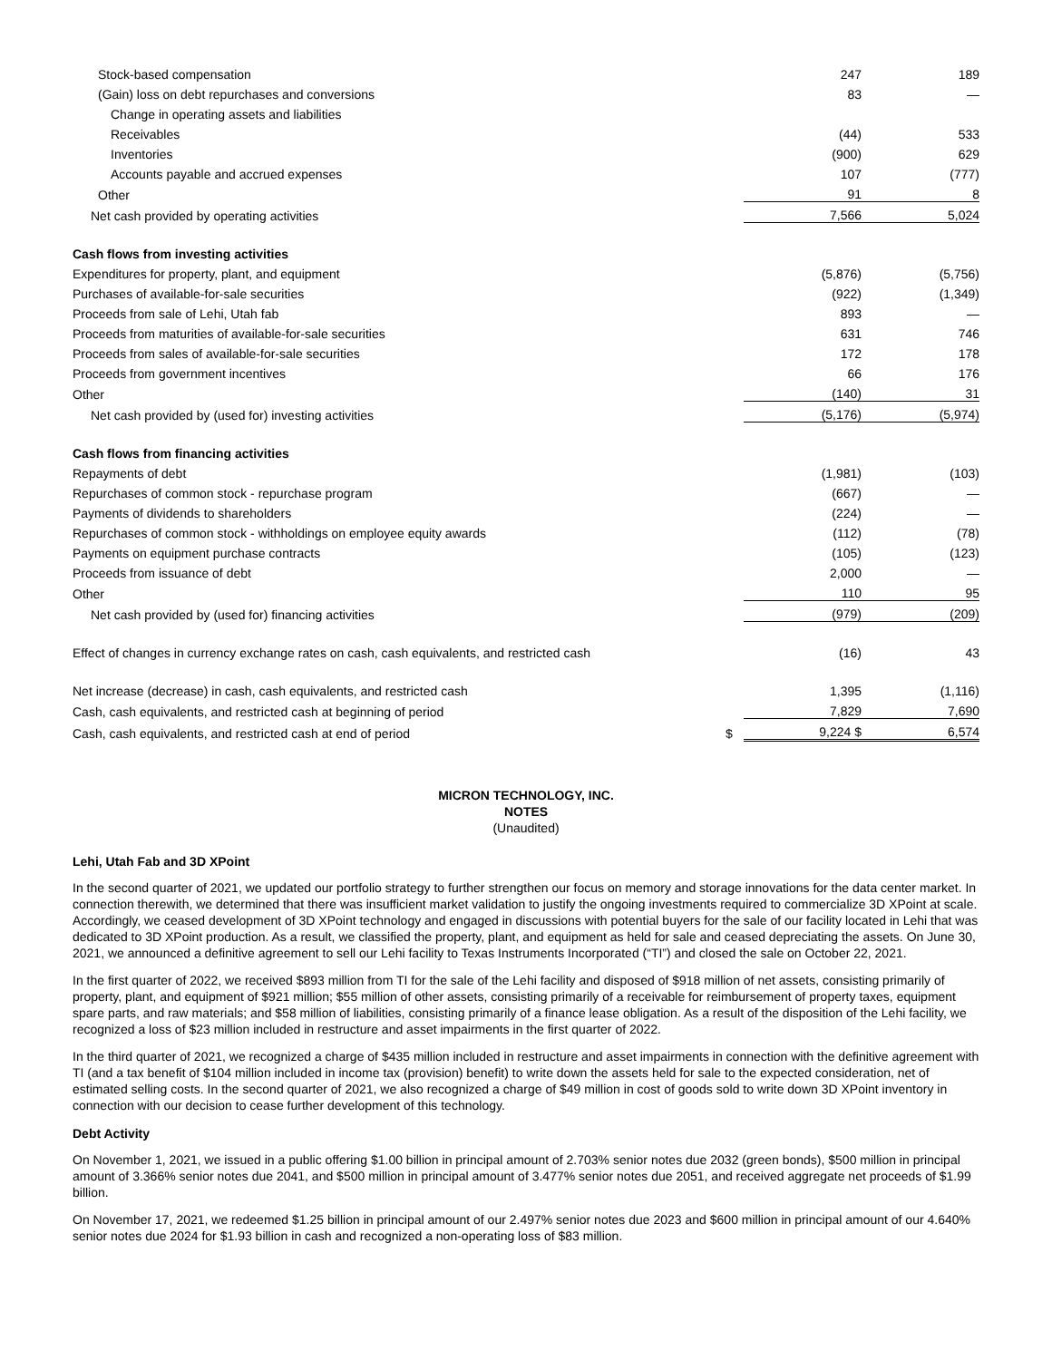| Stock-based compensation | | 247 | 189 |
| (Gain) loss on debt repurchases and conversions | | 83 | — |
| Change in operating assets and liabilities | | | |
| Receivables | | (44) | 533 |
| Inventories | | (900) | 629 |
| Accounts payable and accrued expenses | | 107 | (777) |
| Other | | 91 | 8 |
| Net cash provided by operating activities | | 7,566 | 5,024 |
| Cash flows from investing activities | | | |
| Expenditures for property, plant, and equipment | | (5,876) | (5,756) |
| Purchases of available-for-sale securities | | (922) | (1,349) |
| Proceeds from sale of Lehi, Utah fab | | 893 | — |
| Proceeds from maturities of available-for-sale securities | | 631 | 746 |
| Proceeds from sales of available-for-sale securities | | 172 | 178 |
| Proceeds from government incentives | | 66 | 176 |
| Other | | (140) | 31 |
| Net cash provided by (used for) investing activities | | (5,176) | (5,974) |
| Cash flows from financing activities | | | |
| Repayments of debt | | (1,981) | (103) |
| Repurchases of common stock - repurchase program | | (667) | — |
| Payments of dividends to shareholders | | (224) | — |
| Repurchases of common stock - withholdings on employee equity awards | | (112) | (78) |
| Payments on equipment purchase contracts | | (105) | (123) |
| Proceeds from issuance of debt | | 2,000 | — |
| Other | | 110 | 95 |
| Net cash provided by (used for) financing activities | | (979) | (209) |
| Effect of changes in currency exchange rates on cash, cash equivalents, and restricted cash | | (16) | 43 |
| Net increase (decrease) in cash, cash equivalents, and restricted cash | | 1,395 | (1,116) |
| Cash, cash equivalents, and restricted cash at beginning of period | | 7,829 | 7,690 |
| Cash, cash equivalents, and restricted cash at end of period | $ | 9,224 $ | 6,574 |
MICRON TECHNOLOGY, INC.
NOTES
(Unaudited)
Lehi, Utah Fab and 3D XPoint
In the second quarter of 2021, we updated our portfolio strategy to further strengthen our focus on memory and storage innovations for the data center market. In connection therewith, we determined that there was insufficient market validation to justify the ongoing investments required to commercialize 3D XPoint at scale. Accordingly, we ceased development of 3D XPoint technology and engaged in discussions with potential buyers for the sale of our facility located in Lehi that was dedicated to 3D XPoint production. As a result, we classified the property, plant, and equipment as held for sale and ceased depreciating the assets. On June 30, 2021, we announced a definitive agreement to sell our Lehi facility to Texas Instruments Incorporated (“TI”) and closed the sale on October 22, 2021.
In the first quarter of 2022, we received $893 million from TI for the sale of the Lehi facility and disposed of $918 million of net assets, consisting primarily of property, plant, and equipment of $921 million; $55 million of other assets, consisting primarily of a receivable for reimbursement of property taxes, equipment spare parts, and raw materials; and $58 million of liabilities, consisting primarily of a finance lease obligation. As a result of the disposition of the Lehi facility, we recognized a loss of $23 million included in restructure and asset impairments in the first quarter of 2022.
In the third quarter of 2021, we recognized a charge of $435 million included in restructure and asset impairments in connection with the definitive agreement with TI (and a tax benefit of $104 million included in income tax (provision) benefit) to write down the assets held for sale to the expected consideration, net of estimated selling costs. In the second quarter of 2021, we also recognized a charge of $49 million in cost of goods sold to write down 3D XPoint inventory in connection with our decision to cease further development of this technology.
Debt Activity
On November 1, 2021, we issued in a public offering $1.00 billion in principal amount of 2.703% senior notes due 2032 (green bonds), $500 million in principal amount of 3.366% senior notes due 2041, and $500 million in principal amount of 3.477% senior notes due 2051, and received aggregate net proceeds of $1.99 billion.
On November 17, 2021, we redeemed $1.25 billion in principal amount of our 2.497% senior notes due 2023 and $600 million in principal amount of our 4.640% senior notes due 2024 for $1.93 billion in cash and recognized a non-operating loss of $83 million.